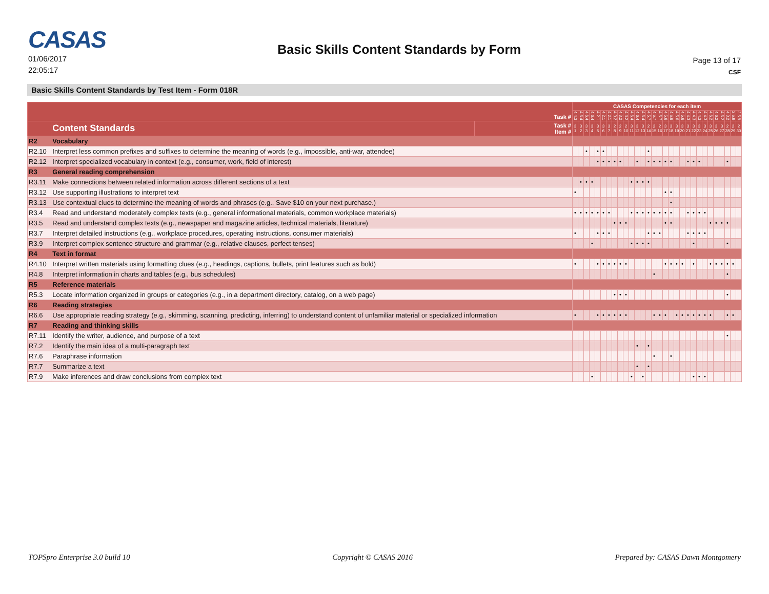CASAS
01/06/2017
22:05:17
Basic Skills Content Standards by Form
Page 13 of 17
CSF
Basic Skills Content Standards by Test Item - Form 018R
| Task # | | | CASAS Competencies for each item | | | | | | | | | | | | | | | | | | | | | | | | | | | | | |
| --- | --- | --- | --- | --- | --- | --- | --- | --- | --- | --- | --- | --- | --- | --- | --- | --- | --- | --- | --- | --- | --- | --- | --- | --- | --- | --- | --- | --- | --- | --- | --- | --- |
| | | | 4.4.3 | 4.6.4 | 4.6.4 | 4.6.4 | 4.2.1 | 4.2.1 | 4.2.1 | 4.3.2 | 4.3.2 | 4.3.2 | 4.6.4 | 4.6.4 | 4.6.4 | 4.5.7 | 4.5.7 | 4.5.7 | 4.5.6 | 4.5.6 | 4.5.6 | 4.5.6 | 4.4.3 | 4.4.3 | 4.4.3 | 4.4.3 | 4.6.2 | 4.6.2 | 4.6.2 | 4.3.2 | 2.5.9 | 2.5.9 |
| | Content Standards | Task # Item # | 3 1 | 3 2 | 3 3 | 3 4 | 3 5 | 3 6 | 3 7 | 2 8 | 2 9 | 2 10 | 3 11 | 3 12 | 3 13 | 2 14 | 2 15 | 2 16 | 3 17 | 3 18 | 3 19 | 3 20 | 3 21 | 3 22 | 3 23 | 3 24 | 3 25 | 3 26 | 3 27 | 2 28 | 2 29 | 2 30 |
| R2 | Vocabulary | | | | | | | | | | | | | | | | | | | | | | | | | | | | | | | |
| R2.10 | Interpret less common prefixes and suffixes to determine the meaning of words (e.g., impossible, anti-war, attendee) | | | | • | | • | • | | | | | | | | • | | | | | | | | | | | | | | | | |
| R2.12 | Interpret specialized vocabulary in context (e.g., consumer, work, field of interest) | | | | | | • | • | • | • | • | | | • | | • | • | • | • | • | | | • | • | • | | | | | • | | |
| R3 | General reading comprehension | | | | | | | | | | | | | | | | | | | | | | | | | | | | | | | |
| R3.11 | Make connections between related information across different sections of a text | | | • | • | • | | | | | | | • | • | • | • | | | | | | | | | | | | | | | | |
| R3.12 | Use supporting illustrations to interpret text | | • | | | | | | | | | | | | | | | | • | • | | | | | | | | | | | | |
| R3.13 | Use contextual clues to determine the meaning of words and phrases (e.g., Save $10 on your next purchase.) | | | | | | | | | | | | | | | | | | | • | | | | | | | | | | | | |
| R3.4 | Read and understand moderately complex texts (e.g., general informational materials, common workplace materials) | | • | • | • | • | • | • | • | | | | • | • | • | • | • | • | • | • | | | • | • | • | • | | | | | | |
| R3.5 | Read and understand complex texts (e.g., newspaper and magazine articles, technical materials, literature) | | | | | | | | | • | • | • | | | | | | | • | • | | | | | | | • | • | • | • | | |
| R3.7 | Interpret detailed instructions (e.g., workplace procedures, operating instructions, consumer materials) | | • | | | | • | • | • | | | | | | | • | • | • | | | | | • | • | • | • | | | | | | |
| R3.9 | Interpret complex sentence structure and grammar (e.g., relative clauses, perfect tenses) | | | | | • | | | | | | | • | • | • | • | | | | | | | | • | | | | | | • | | |
| R4 | Text in format | | | | | | | | | | | | | | | | | | | | | | | | | | | | | | | |
| R4.10 | Interpret written materials using formatting clues (e.g., headings, captions, bullets, print features such as bold) | | • | | | | • | • | • | • | • | • | | | | | | | • | • | • | • | | • | | | • | • | • | • | • | |
| R4.8 | Interpret information in charts and tables (e.g., bus schedules) | | | | | | | | | | | | | | | | • | | | | | | | | | | | | | • | | |
| R5 | Reference materials | | | | | | | | | | | | | | | | | | | | | | | | | | | | | | | |
| R5.3 | Locate information organized in groups or categories (e.g., in a department directory, catalog, on a web page) | | | | | | | | | • | • | • | | | | | | | | | | | | | | | | | | • | | |
| R6 | Reading strategies | | | | | | | | | | | | | | | | | | | | | | | | | | | | | | | |
| R6.6 | Use appropriate reading strategy (e.g., skimming, scanning, predicting, inferring) to understand content of unfamiliar material or specialized information | | • | | | | • | • | • | • | • | • | | | | | • | • | • | | • | • | • | • | • | • | • | | | • | • | |
| R7 | Reading and thinking skills | | | | | | | | | | | | | | | | | | | | | | | | | | | | | | | |
| R7.11 | Identify the writer, audience, and purpose of a text | | | | | | | | | | | | | | | | | | | | | | | | | | | | | • | | |
| R7.2 | Identify the main idea of a multi-paragraph text | | | | | | | | | | | | | • | | • | | | | | | | | | | | | | | | | |
| R7.6 | Paraphrase information | | | | | | | | | | | | | | | | • | | | • | | | | | | | | | | | | |
| R7.7 | Summarize a text | | | | | | | | | | | | | • | | • | | | | | | | | | | | | | | | | |
| R7.9 | Make inferences and draw conclusions from complex text | | | | | • | | | | | | | • | | • | | | | | | | | | • | • | • | | | | | | |
TOPSpro Enterprise 3.0 build 10 Copyright © CASAS 2016 Prepared by: CASAS Dawn Montgomery